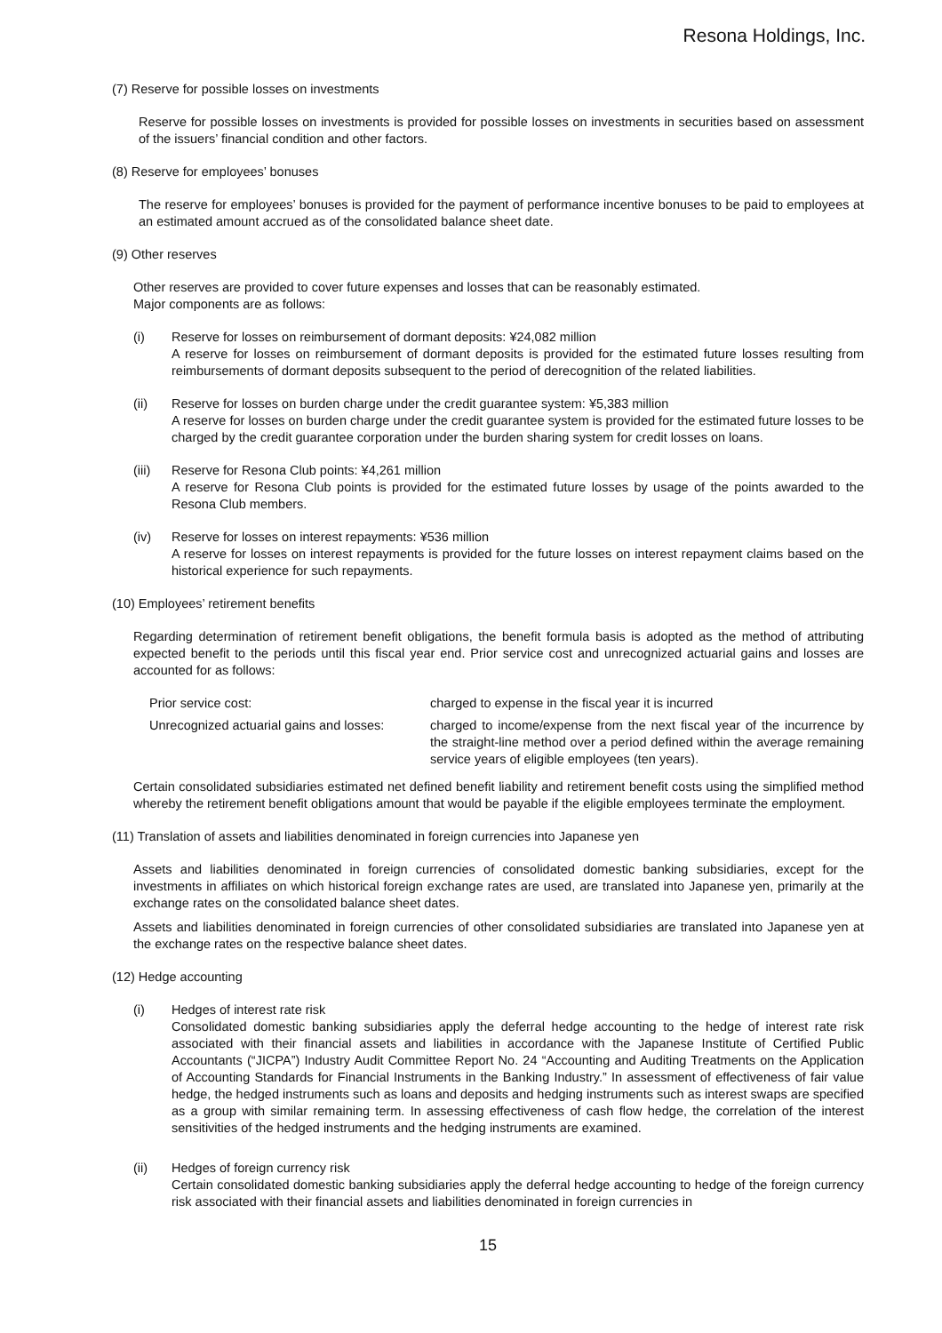Resona Holdings, Inc.
(7) Reserve for possible losses on investments
Reserve for possible losses on investments is provided for possible losses on investments in securities based on assessment of the issuers’ financial condition and other factors.
(8) Reserve for employees’ bonuses
The reserve for employees’ bonuses is provided for the payment of performance incentive bonuses to be paid to employees at an estimated amount accrued as of the consolidated balance sheet date.
(9) Other reserves
Other reserves are provided to cover future expenses and losses that can be reasonably estimated.
Major components are as follows:
(i) Reserve for losses on reimbursement of dormant deposits: ¥24,082 million
A reserve for losses on reimbursement of dormant deposits is provided for the estimated future losses resulting from reimbursements of dormant deposits subsequent to the period of derecognition of the related liabilities.
(ii) Reserve for losses on burden charge under the credit guarantee system: ¥5,383 million
A reserve for losses on burden charge under the credit guarantee system is provided for the estimated future losses to be charged by the credit guarantee corporation under the burden sharing system for credit losses on loans.
(iii)
Reserve for Resona Club points: ¥4,261 million
A reserve for Resona Club points is provided for the estimated future losses by usage of the points awarded to the Resona Club members.
(iv) Reserve for losses on interest repayments: ¥536 million
A reserve for losses on interest repayments is provided for the future losses on interest repayment claims based on the historical experience for such repayments.
(10) Employees’ retirement benefits
Regarding determination of retirement benefit obligations, the benefit formula basis is adopted as the method of attributing expected benefit to the periods until this fiscal year end. Prior service cost and unrecognized actuarial gains and losses are accounted for as follows:
Prior service cost: charged to expense in the fiscal year it is incurred
Unrecognized actuarial gains and losses:
charged to income/expense from the next fiscal year of the incurrence by the straight-line method over a period defined within the average remaining service years of eligible employees (ten years).
Certain consolidated subsidiaries estimated net defined benefit liability and retirement benefit costs using the simplified method whereby the retirement benefit obligations amount that would be payable if the eligible employees terminate the employment.
(11) Translation of assets and liabilities denominated in foreign currencies into Japanese yen
Assets and liabilities denominated in foreign currencies of consolidated domestic banking subsidiaries, except for the investments in affiliates on which historical foreign exchange rates are used, are translated into Japanese yen, primarily at the exchange rates on the consolidated balance sheet dates.
Assets and liabilities denominated in foreign currencies of other consolidated subsidiaries are translated into Japanese yen at the exchange rates on the respective balance sheet dates.
(12) Hedge accounting
(i) Hedges of interest rate risk
Consolidated domestic banking subsidiaries apply the deferral hedge accounting to the hedge of interest rate risk associated with their financial assets and liabilities in accordance with the Japanese Institute of Certified Public Accountants (“JICPA”) Industry Audit Committee Report No. 24 “Accounting and Auditing Treatments on the Application of Accounting Standards for Financial Instruments in the Banking Industry.” In assessment of effectiveness of fair value hedge, the hedged instruments such as loans and deposits and hedging instruments such as interest swaps are specified as a group with similar remaining term. In assessing effectiveness of cash flow hedge, the correlation of the interest sensitivities of the hedged instruments and the hedging instruments are examined.
(ii) Hedges of foreign currency risk
Certain consolidated domestic banking subsidiaries apply the deferral hedge accounting to hedge of the foreign currency risk associated with their financial assets and liabilities denominated in foreign currencies in
15